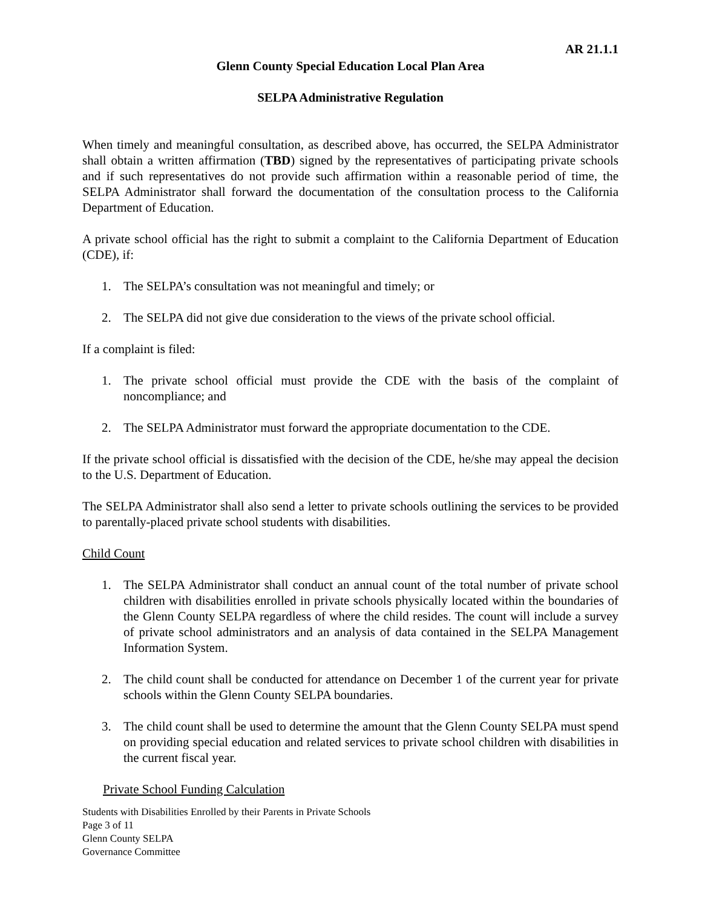AR 21.1.1
Glenn County Special Education Local Plan Area
SELPA Administrative Regulation
When timely and meaningful consultation, as described above, has occurred, the SELPA Administrator shall obtain a written affirmation (TBD) signed by the representatives of participating private schools and if such representatives do not provide such affirmation within a reasonable period of time, the SELPA Administrator shall forward the documentation of the consultation process to the California Department of Education.
A private school official has the right to submit a complaint to the California Department of Education (CDE), if:
1. The SELPA’s consultation was not meaningful and timely; or
2. The SELPA did not give due consideration to the views of the private school official.
If a complaint is filed:
1. The private school official must provide the CDE with the basis of the complaint of noncompliance; and
2. The SELPA Administrator must forward the appropriate documentation to the CDE.
If the private school official is dissatisfied with the decision of the CDE, he/she may appeal the decision to the U.S. Department of Education.
The SELPA Administrator shall also send a letter to private schools outlining the services to be provided to parentally-placed private school students with disabilities.
Child Count
1. The SELPA Administrator shall conduct an annual count of the total number of private school children with disabilities enrolled in private schools physically located within the boundaries of the Glenn County SELPA regardless of where the child resides. The count will include a survey of private school administrators and an analysis of data contained in the SELPA Management Information System.
2. The child count shall be conducted for attendance on December 1 of the current year for private schools within the Glenn County SELPA boundaries.
3. The child count shall be used to determine the amount that the Glenn County SELPA must spend on providing special education and related services to private school children with disabilities in the current fiscal year.
Private School Funding Calculation
Students with Disabilities Enrolled by their Parents in Private Schools
Page 3 of 11
Glenn County SELPA
Governance Committee